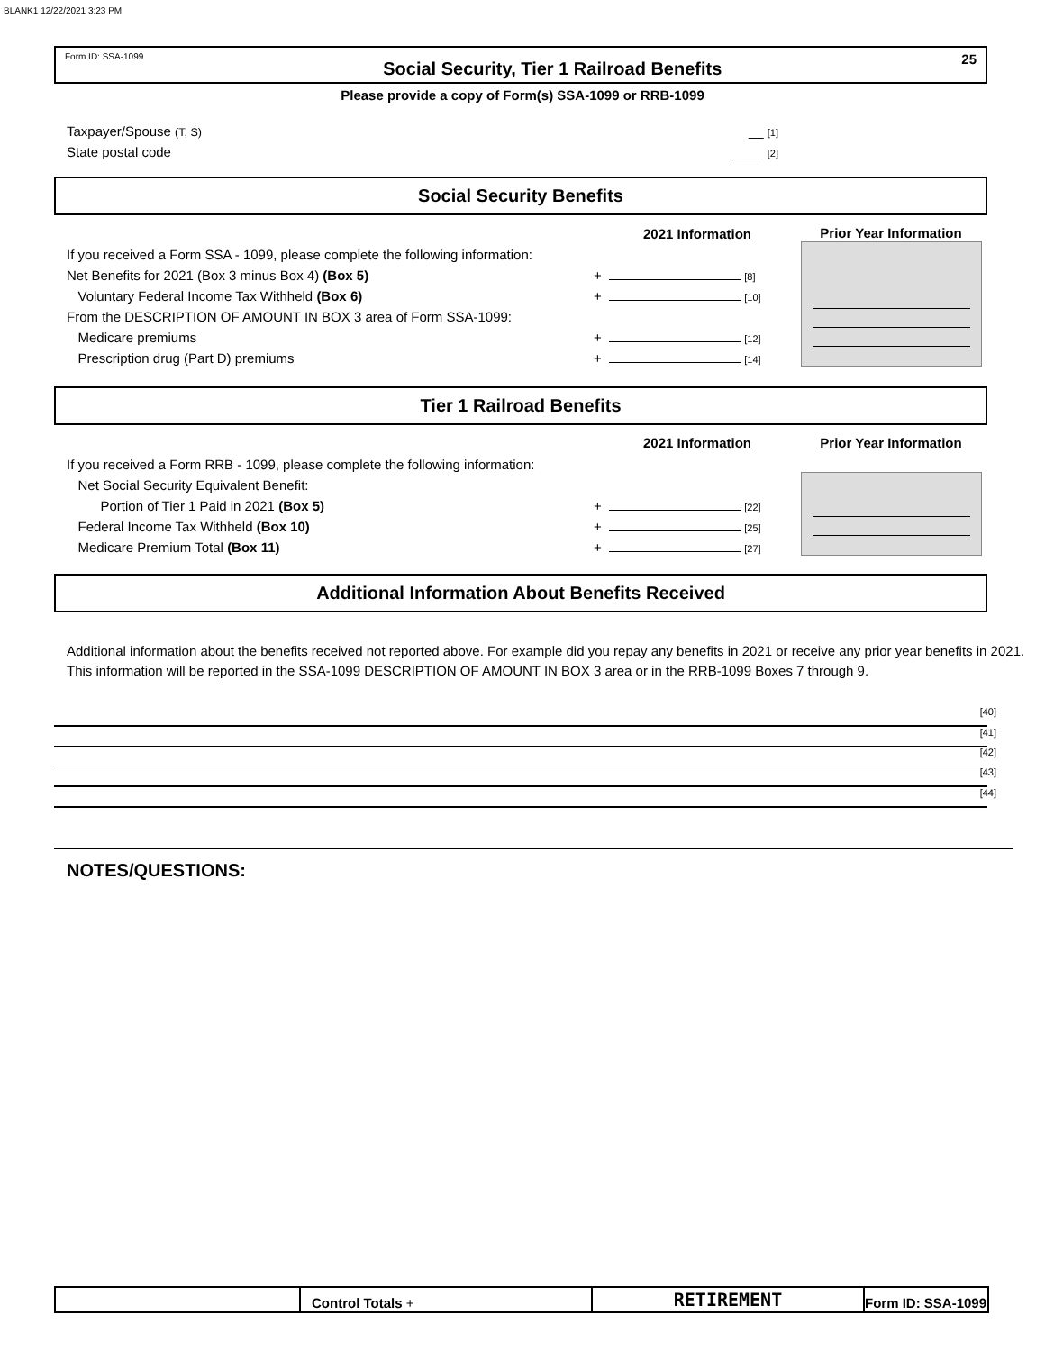BLANK1 12/22/2021 3:23 PM
Form ID: SSA-1099 Social Security, Tier 1 Railroad Benefits 25
Please provide a copy of Form(s) SSA-1099 or RRB-1099
| Taxpayer/Spouse (T, S) | __ [1] |
| State postal code | ____ [2] |
Social Security Benefits
| | 2021 Information | Prior Year Information |
| If you received a Form SSA - 1099, please complete the following information: | | |
| Net Benefits for 2021 (Box 3 minus Box 4) (Box 5) | + [8] | |
| Voluntary Federal Income Tax Withheld (Box 6) | + [10] | |
| From the DESCRIPTION OF AMOUNT IN BOX 3 area of Form SSA-1099: | | |
| Medicare premiums | + [12] | |
| Prescription drug (Part D) premiums | + [14] | |
Tier 1 Railroad Benefits
| | 2021 Information | Prior Year Information |
| If you received a Form RRB - 1099, please complete the following information: | | |
| Net Social Security Equivalent Benefit: | | |
| Portion of Tier 1 Paid in 2021 (Box 5) | + [22] | |
| Federal Income Tax Withheld (Box 10) | + [25] | |
| Medicare Premium Total (Box 11) | + [27] | |
Additional Information About Benefits Received
Additional information about the benefits received not reported above. For example did you repay any benefits in 2021 or receive any prior year benefits in 2021. This information will be reported in the SSA-1099 DESCRIPTION OF AMOUNT IN BOX 3 area or in the RRB-1099 Boxes 7 through 9.
[40]
[41]
[42]
[43]
[44]
NOTES/QUESTIONS:
| | Control Totals + | RETIREMENT | Form ID: SSA-1099 |